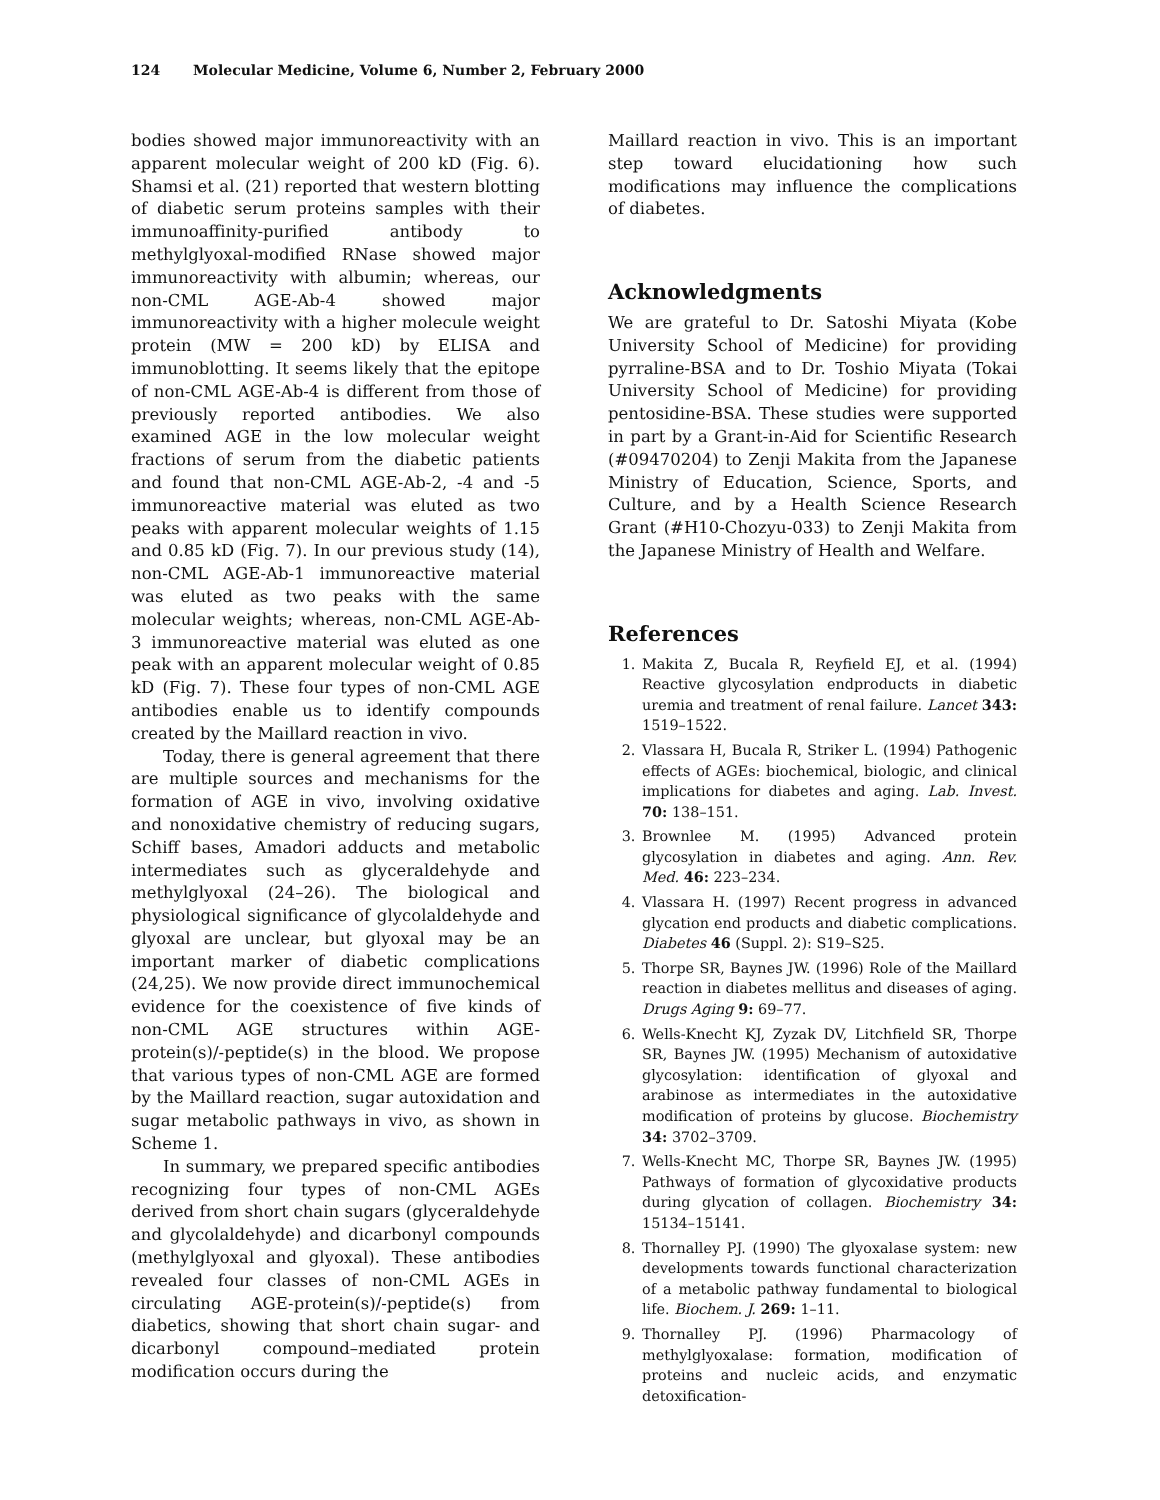124 Molecular Medicine, Volume 6, Number 2, February 2000
bodies showed major immunoreactivity with an apparent molecular weight of 200 kD (Fig. 6). Shamsi et al. (21) reported that western blotting of diabetic serum proteins samples with their immunoaffinity-purified antibody to methylglyoxal-modified RNase showed major immunoreactivity with albumin; whereas, our non-CML AGE-Ab-4 showed major immunoreactivity with a higher molecule weight protein (MW = 200 kD) by ELISA and immunoblotting. It seems likely that the epitope of non-CML AGE-Ab-4 is different from those of previously reported antibodies. We also examined AGE in the low molecular weight fractions of serum from the diabetic patients and found that non-CML AGE-Ab-2, -4 and -5 immunoreactive material was eluted as two peaks with apparent molecular weights of 1.15 and 0.85 kD (Fig. 7). In our previous study (14), non-CML AGE-Ab-1 immunoreactive material was eluted as two peaks with the same molecular weights; whereas, non-CML AGE-Ab-3 immunoreactive material was eluted as one peak with an apparent molecular weight of 0.85 kD (Fig. 7). These four types of non-CML AGE antibodies enable us to identify compounds created by the Maillard reaction in vivo.
Today, there is general agreement that there are multiple sources and mechanisms for the formation of AGE in vivo, involving oxidative and nonoxidative chemistry of reducing sugars, Schiff bases, Amadori adducts and metabolic intermediates such as glyceraldehyde and methylglyoxal (24–26). The biological and physiological significance of glycolaldehyde and glyoxal are unclear, but glyoxal may be an important marker of diabetic complications (24,25). We now provide direct immunochemical evidence for the coexistence of five kinds of non-CML AGE structures within AGE-protein(s)/-peptide(s) in the blood. We propose that various types of non-CML AGE are formed by the Maillard reaction, sugar autoxidation and sugar metabolic pathways in vivo, as shown in Scheme 1.
In summary, we prepared specific antibodies recognizing four types of non-CML AGEs derived from short chain sugars (glyceraldehyde and glycolaldehyde) and dicarbonyl compounds (methylglyoxal and glyoxal). These antibodies revealed four classes of non-CML AGEs in circulating AGE-protein(s)/-peptide(s) from diabetics, showing that short chain sugar- and dicarbonyl compound–mediated protein modification occurs during the
Maillard reaction in vivo. This is an important step toward elucidationing how such modifications may influence the complications of diabetes.
Acknowledgments
We are grateful to Dr. Satoshi Miyata (Kobe University School of Medicine) for providing pyrraline-BSA and to Dr. Toshio Miyata (Tokai University School of Medicine) for providing pentosidine-BSA. These studies were supported in part by a Grant-in-Aid for Scientific Research (#09470204) to Zenji Makita from the Japanese Ministry of Education, Science, Sports, and Culture, and by a Health Science Research Grant (#H10-Chozyu-033) to Zenji Makita from the Japanese Ministry of Health and Welfare.
References
1. Makita Z, Bucala R, Reyfield EJ, et al. (1994) Reactive glycosylation endproducts in diabetic uremia and treatment of renal failure. Lancet 343: 1519–1522.
2. Vlassara H, Bucala R, Striker L. (1994) Pathogenic effects of AGEs: biochemical, biologic, and clinical implications for diabetes and aging. Lab. Invest. 70: 138–151.
3. Brownlee M. (1995) Advanced protein glycosylation in diabetes and aging. Ann. Rev. Med. 46: 223–234.
4. Vlassara H. (1997) Recent progress in advanced glycation end products and diabetic complications. Diabetes 46 (Suppl. 2): S19–S25.
5. Thorpe SR, Baynes JW. (1996) Role of the Maillard reaction in diabetes mellitus and diseases of aging. Drugs Aging 9: 69–77.
6. Wells-Knecht KJ, Zyzak DV, Litchfield SR, Thorpe SR, Baynes JW. (1995) Mechanism of autoxidative glycosylation: identification of glyoxal and arabinose as intermediates in the autoxidative modification of proteins by glucose. Biochemistry 34: 3702–3709.
7. Wells-Knecht MC, Thorpe SR, Baynes JW. (1995) Pathways of formation of glycoxidative products during glycation of collagen. Biochemistry 34: 15134–15141.
8. Thornalley PJ. (1990) The glyoxalase system: new developments towards functional characterization of a metabolic pathway fundamental to biological life. Biochem. J. 269: 1–11.
9. Thornalley PJ. (1996) Pharmacology of methylglyoxalase: formation, modification of proteins and nucleic acids, and enzymatic detoxification-